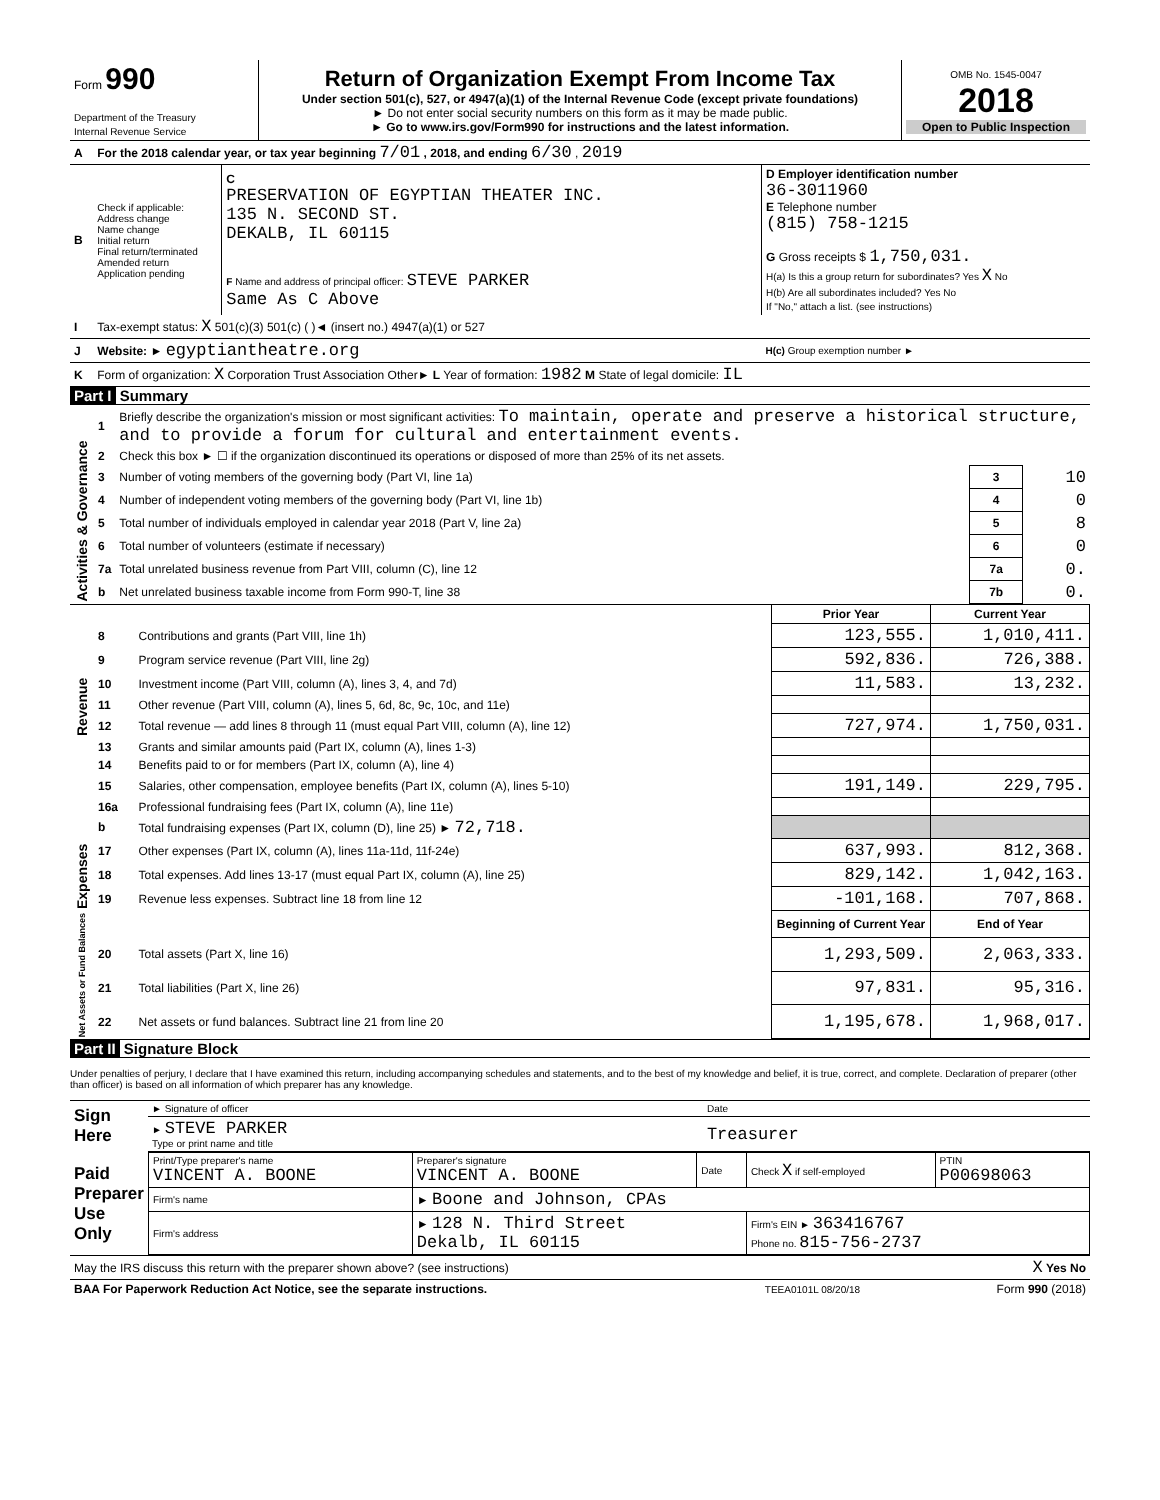| Form 990 Department of the Treasury Internal Revenue Service | Return of Organization Exempt From Income Tax Under section 501(c), 527, or 4947(a)(1) of the Internal Revenue Code (except private foundations) ► Do not enter social security numbers on this form as it may be made public. ► Go to www.irs.gov/Form990 for instructions and the latest information. | OMB No. 1545-0047 2018 Open to Public Inspection |
| A | For the 2018 calendar year, or tax year beginning 7/01 , 2018, and ending 6/30 , 2019 | | |
| B | Check if applicable: Address change Name change Initial return Final return/terminated Amended return Application pending | C PRESERVATION OF EGYPTIAN THEATER INC. 135 N. SECOND ST. DEKALB, IL 60115 F Name and address of principal officer: STEVE PARKER Same As C Above | D Employer identification number 36-3011960 E Telephone number (815) 758-1215 G Gross receipts $ 1,750,031. H(a) Is this a group return for subordinates? Yes X No H(b) Are all subordinates included? Yes No If "No," attach a list. (see instructions) |
| I | Tax-exempt status: X 501(c)(3) 501(c) ( )◄ (insert no.) 4947(a)(1) or 527 | | |
| J | Website: ► egyptiantheatre.org | | H(c) Group exemption number ► |
| K | Form of organization: X Corporation Trust Association Other► L Year of formation: 1982 M State of legal domicile: IL | | |
Part I Summary
| Activities & Governance | 1 | Briefly describe the organization's mission or most significant activities: To maintain, operate and preserve a historical structure, and to provide a forum for cultural and entertainment events. | | |
| | 2 | Check this box ► ☐ if the organization discontinued its operations or disposed of more than 25% of its net assets. | | |
| | 3 | Number of voting members of the governing body (Part VI, line 1a) | 3 | 10 |
| | 4 | Number of independent voting members of the governing body (Part VI, line 1b) | 4 | 0 |
| | 5 | Total number of individuals employed in calendar year 2018 (Part V, line 2a) | 5 | 8 |
| | 6 | Total number of volunteers (estimate if necessary) | 6 | 0 |
| | 7a | Total unrelated business revenue from Part VIII, column (C), line 12 | 7a | 0. |
| | b | Net unrelated business taxable income from Form 990-T, line 38 | 7b | 0. |
| | | | Prior Year | Current Year |
| Revenue | 8 | Contributions and grants (Part VIII, line 1h) | 123,555. | 1,010,411. |
| | 9 | Program service revenue (Part VIII, line 2g) | 592,836. | 726,388. |
| | 10 | Investment income (Part VIII, column (A), lines 3, 4, and 7d) | 11,583. | 13,232. |
| | 11 | Other revenue (Part VIII, column (A), lines 5, 6d, 8c, 9c, 10c, and 11e) | | |
| | 12 | Total revenue — add lines 8 through 11 (must equal Part VIII, column (A), line 12) | 727,974. | 1,750,031. |
| Expenses | 13 | Grants and similar amounts paid (Part IX, column (A), lines 1-3) | | |
| | 14 | Benefits paid to or for members (Part IX, column (A), line 4) | | |
| | 15 | Salaries, other compensation, employee benefits (Part IX, column (A), lines 5-10) | 191,149. | 229,795. |
| | 16a | Professional fundraising fees (Part IX, column (A), line 11e) | | |
| | b | Total fundraising expenses (Part IX, column (D), line 25) ► 72,718. | | |
| | 17 | Other expenses (Part IX, column (A), lines 11a-11d, 11f-24e) | 637,993. | 812,368. |
| | 18 | Total expenses. Add lines 13-17 (must equal Part IX, column (A), line 25) | 829,142. | 1,042,163. |
| | 19 | Revenue less expenses. Subtract line 18 from line 12 | -101,168. | 707,868. |
| Net Assets or Fund Balances | | | Beginning of Current Year | End of Year |
| | 20 | Total assets (Part X, line 16) | 1,293,509. | 2,063,333. |
| | 21 | Total liabilities (Part X, line 26) | 97,831. | 95,316. |
| | 22 | Net assets or fund balances. Subtract line 21 from line 20 | 1,195,678. | 1,968,017. |
Part II Signature Block
Under penalties of perjury, I declare that I have examined this return, including accompanying schedules and statements, and to the best of my knowledge and belief, it is true, correct, and complete. Declaration of preparer (other than officer) is based on all information of which preparer has any knowledge.
| Sign Here | ► Signature of officer | Date |
| | ► STEVE PARKER Type or print name and title | Treasurer |
| Paid Preparer Use Only | Print/Type preparer's name VINCENT A. BOONE | Preparer's signature VINCENT A. BOONE | Date | Check X if self-employed | PTIN P00698063 |
| | Firm's name | ► Boone and Johnson, CPAs | | | |
| | Firm's address | ► 128 N. Third Street Dekalb, IL 60115 | | Firm's EIN ► 363416767 Phone no. 815-756-2737 | |
| May the IRS discuss this return with the preparer shown above? (see instructions) | X Yes No |
| BAA For Paperwork Reduction Act Notice, see the separate instructions. | TEEA0101L 08/20/18 | Form 990 (2018) |